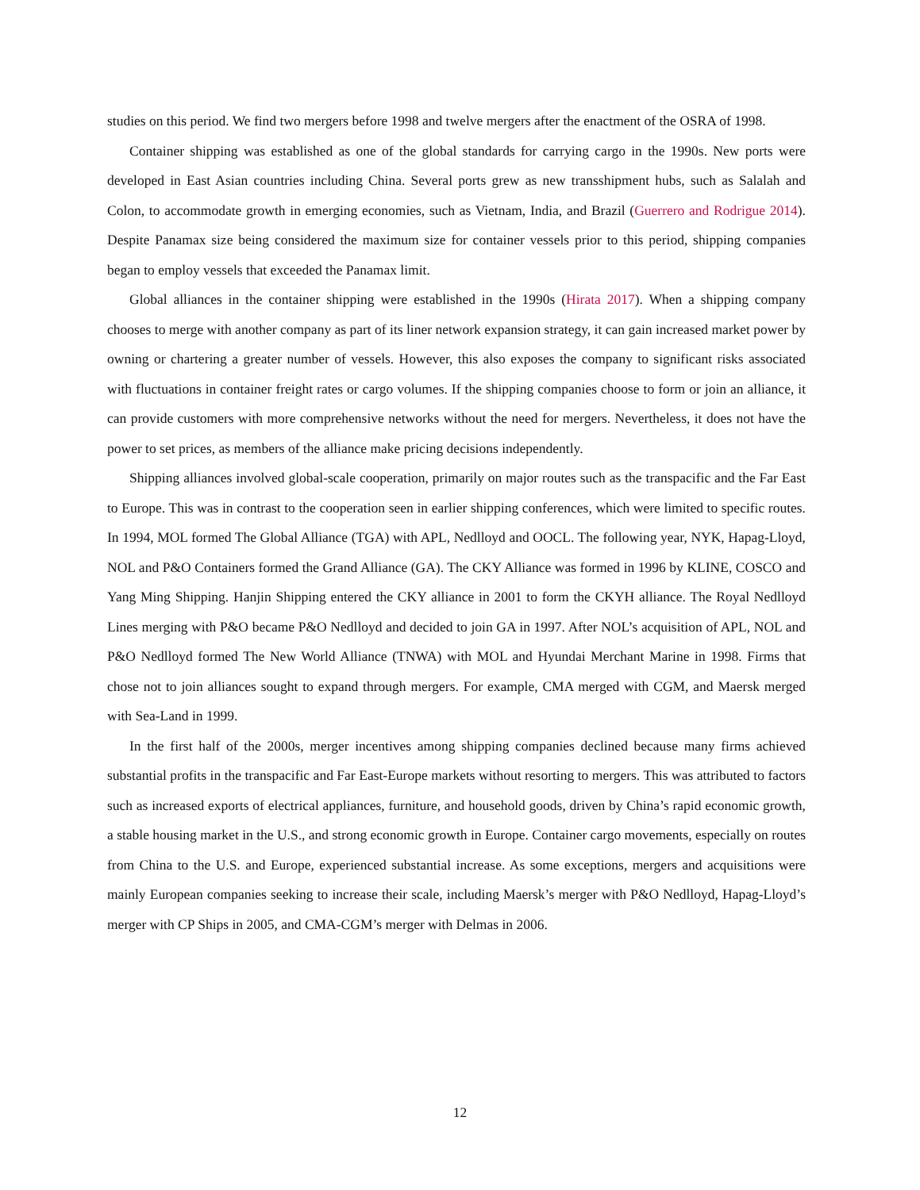studies on this period. We find two mergers before 1998 and twelve mergers after the enactment of the OSRA of 1998.
Container shipping was established as one of the global standards for carrying cargo in the 1990s. New ports were developed in East Asian countries including China. Several ports grew as new transshipment hubs, such as Salalah and Colon, to accommodate growth in emerging economies, such as Vietnam, India, and Brazil (Guerrero and Rodrigue 2014). Despite Panamax size being considered the maximum size for container vessels prior to this period, shipping companies began to employ vessels that exceeded the Panamax limit.
Global alliances in the container shipping were established in the 1990s (Hirata 2017). When a shipping company chooses to merge with another company as part of its liner network expansion strategy, it can gain increased market power by owning or chartering a greater number of vessels. However, this also exposes the company to significant risks associated with fluctuations in container freight rates or cargo volumes. If the shipping companies choose to form or join an alliance, it can provide customers with more comprehensive networks without the need for mergers. Nevertheless, it does not have the power to set prices, as members of the alliance make pricing decisions independently.
Shipping alliances involved global-scale cooperation, primarily on major routes such as the transpacific and the Far East to Europe. This was in contrast to the cooperation seen in earlier shipping conferences, which were limited to specific routes. In 1994, MOL formed The Global Alliance (TGA) with APL, Nedlloyd and OOCL. The following year, NYK, Hapag-Lloyd, NOL and P&O Containers formed the Grand Alliance (GA). The CKY Alliance was formed in 1996 by KLINE, COSCO and Yang Ming Shipping. Hanjin Shipping entered the CKY alliance in 2001 to form the CKYH alliance. The Royal Nedlloyd Lines merging with P&O became P&O Nedlloyd and decided to join GA in 1997. After NOL’s acquisition of APL, NOL and P&O Nedlloyd formed The New World Alliance (TNWA) with MOL and Hyundai Merchant Marine in 1998. Firms that chose not to join alliances sought to expand through mergers. For example, CMA merged with CGM, and Maersk merged with Sea-Land in 1999.
In the first half of the 2000s, merger incentives among shipping companies declined because many firms achieved substantial profits in the transpacific and Far East-Europe markets without resorting to mergers. This was attributed to factors such as increased exports of electrical appliances, furniture, and household goods, driven by China’s rapid economic growth, a stable housing market in the U.S., and strong economic growth in Europe. Container cargo movements, especially on routes from China to the U.S. and Europe, experienced substantial increase. As some exceptions, mergers and acquisitions were mainly European companies seeking to increase their scale, including Maersk’s merger with P&O Nedlloyd, Hapag-Lloyd’s merger with CP Ships in 2005, and CMA-CGM’s merger with Delmas in 2006.
12